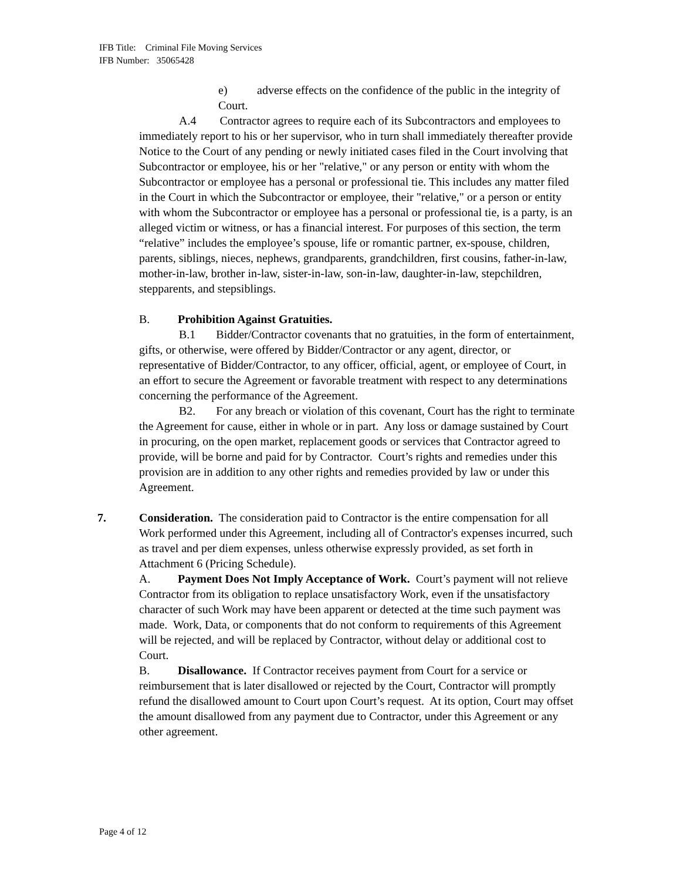IFB Title: Criminal File Moving Services
IFB Number: 35065428
e) adverse effects on the confidence of the public in the integrity of Court.
A.4 Contractor agrees to require each of its Subcontractors and employees to immediately report to his or her supervisor, who in turn shall immediately thereafter provide Notice to the Court of any pending or newly initiated cases filed in the Court involving that Subcontractor or employee, his or her "relative," or any person or entity with whom the Subcontractor or employee has a personal or professional tie. This includes any matter filed in the Court in which the Subcontractor or employee, their "relative," or a person or entity with whom the Subcontractor or employee has a personal or professional tie, is a party, is an alleged victim or witness, or has a financial interest. For purposes of this section, the term “relative” includes the employee’s spouse, life or romantic partner, ex-spouse, children, parents, siblings, nieces, nephews, grandparents, grandchildren, first cousins, father-in-law, mother-in-law, brother in-law, sister-in-law, son-in-law, daughter-in-law, stepchildren, stepparents, and stepsiblings.
B. Prohibition Against Gratuities.
B.1 Bidder/Contractor covenants that no gratuities, in the form of entertainment, gifts, or otherwise, were offered by Bidder/Contractor or any agent, director, or representative of Bidder/Contractor, to any officer, official, agent, or employee of Court, in an effort to secure the Agreement or favorable treatment with respect to any determinations concerning the performance of the Agreement.
B2. For any breach or violation of this covenant, Court has the right to terminate the Agreement for cause, either in whole or in part. Any loss or damage sustained by Court in procuring, on the open market, replacement goods or services that Contractor agreed to provide, will be borne and paid for by Contractor. Court’s rights and remedies under this provision are in addition to any other rights and remedies provided by law or under this Agreement.
7. Consideration. The consideration paid to Contractor is the entire compensation for all Work performed under this Agreement, including all of Contractor's expenses incurred, such as travel and per diem expenses, unless otherwise expressly provided, as set forth in Attachment 6 (Pricing Schedule).
A. Payment Does Not Imply Acceptance of Work. Court’s payment will not relieve Contractor from its obligation to replace unsatisfactory Work, even if the unsatisfactory character of such Work may have been apparent or detected at the time such payment was made. Work, Data, or components that do not conform to requirements of this Agreement will be rejected, and will be replaced by Contractor, without delay or additional cost to Court.
B. Disallowance. If Contractor receives payment from Court for a service or reimbursement that is later disallowed or rejected by the Court, Contractor will promptly refund the disallowed amount to Court upon Court’s request. At its option, Court may offset the amount disallowed from any payment due to Contractor, under this Agreement or any other agreement.
Page 4 of 12